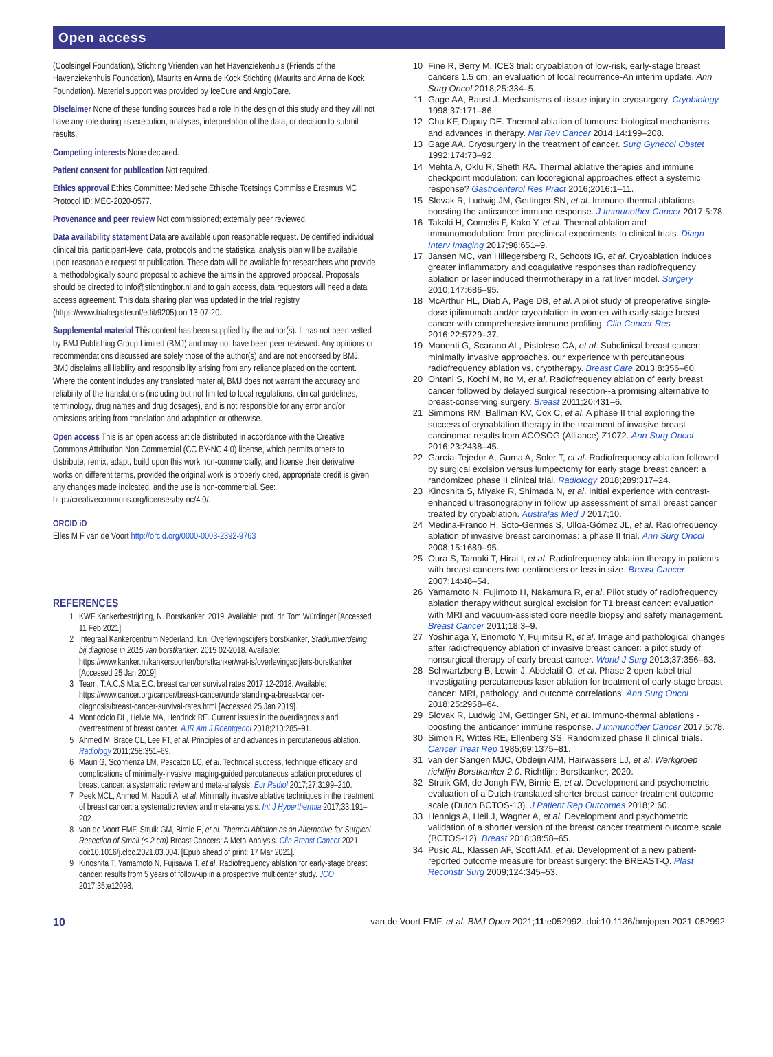Open access
(Coolsingel Foundation), Stichting Vrienden van het Havenziekenhuis (Friends of the Havenziekenhuis Foundation), Maurits en Anna de Kock Stichting (Maurits and Anna de Kock Foundation). Material support was provided by IceCure and AngioCare.
Disclaimer None of these funding sources had a role in the design of this study and they will not have any role during its execution, analyses, interpretation of the data, or decision to submit results.
Competing interests None declared.
Patient consent for publication Not required.
Ethics approval Ethics Committee: Medische Ethische Toetsings Commissie Erasmus MC Protocol ID: MEC-2020-0577.
Provenance and peer review Not commissioned; externally peer reviewed.
Data availability statement Data are available upon reasonable request. Deidentified individual clinical trial participant-level data, protocols and the statistical analysis plan will be available upon reasonable request at publication. These data will be available for researchers who provide a methodologically sound proposal to achieve the aims in the approved proposal. Proposals should be directed to info@stichtingbor.nl and to gain access, data requestors will need a data access agreement. This data sharing plan was updated in the trial registry (https://www.trialregister.nl/edit/9205) on 13-07-20.
Supplemental material This content has been supplied by the author(s). It has not been vetted by BMJ Publishing Group Limited (BMJ) and may not have been peer-reviewed. Any opinions or recommendations discussed are solely those of the author(s) and are not endorsed by BMJ. BMJ disclaims all liability and responsibility arising from any reliance placed on the content. Where the content includes any translated material, BMJ does not warrant the accuracy and reliability of the translations (including but not limited to local regulations, clinical guidelines, terminology, drug names and drug dosages), and is not responsible for any error and/or omissions arising from translation and adaptation or otherwise.
Open access This is an open access article distributed in accordance with the Creative Commons Attribution Non Commercial (CC BY-NC 4.0) license, which permits others to distribute, remix, adapt, build upon this work non-commercially, and license their derivative works on different terms, provided the original work is properly cited, appropriate credit is given, any changes made indicated, and the use is non-commercial. See: http://creativecommons.org/licenses/by-nc/4.0/.
ORCID iD
Elles M F van de Voort http://orcid.org/0000-0003-2392-9763
REFERENCES
1 KWF Kankerbestrijding, N. Borstkanker, 2019. Available: prof. dr. Tom Würdinger [Accessed 11 Feb 2021].
2 Integraal Kankercentrum Nederland, k.n. Overlevingscijfers borstkanker, Stadiumverdeling bij diagnose in 2015 van borstkanker. 2015 02-2018. Available: https://www.kanker.nl/kankersoorten/borstkanker/wat-is/overlevingscijfers-borstkanker [Accessed 25 Jan 2019].
3 Team, T.A.C.S.M.a.E.C. breast cancer survival rates 2017 12-2018. Available: https://www.cancer.org/cancer/breast-cancer/understanding-a-breast-cancer-diagnosis/breast-cancer-survival-rates.html [Accessed 25 Jan 2019].
4 Monticciolo DL, Helvie MA, Hendrick RE. Current issues in the overdiagnosis and overtreatment of breast cancer. AJR Am J Roentgenol 2018;210:285–91.
5 Ahmed M, Brace CL, Lee FT, et al. Principles of and advances in percutaneous ablation. Radiology 2011;258:351–69.
6 Mauri G, Sconfienza LM, Pescatori LC, et al. Technical success, technique efficacy and complications of minimally-invasive imaging-guided percutaneous ablation procedures of breast cancer: a systematic review and meta-analysis. Eur Radiol 2017;27:3199–210.
7 Peek MCL, Ahmed M, Napoli A, et al. Minimally invasive ablative techniques in the treatment of breast cancer: a systematic review and meta-analysis. Int J Hyperthermia 2017;33:191–202.
8 van de Voort EMF, Struik GM, Birnie E, et al. Thermal Ablation as an Alternative for Surgical Resection of Small (≤ 2 cm) Breast Cancers: A Meta-Analysis. Clin Breast Cancer 2021. doi:10.1016/j.clbc.2021.03.004. [Epub ahead of print: 17 Mar 2021].
9 Kinoshita T, Yamamoto N, Fujisawa T, et al. Radiofrequency ablation for early-stage breast cancer: results from 5 years of follow-up in a prospective multicenter study. JCO 2017;35:e12098.
10 Fine R, Berry M. ICE3 trial: cryoablation of low-risk, early-stage breast cancers 1.5 cm: an evaluation of local recurrence-An interim update. Ann Surg Oncol 2018;25:334–5.
11 Gage AA, Baust J. Mechanisms of tissue injury in cryosurgery. Cryobiology 1998;37:171–86.
12 Chu KF, Dupuy DE. Thermal ablation of tumours: biological mechanisms and advances in therapy. Nat Rev Cancer 2014;14:199–208.
13 Gage AA. Cryosurgery in the treatment of cancer. Surg Gynecol Obstet 1992;174:73–92.
14 Mehta A, Oklu R, Sheth RA. Thermal ablative therapies and immune checkpoint modulation: can locoregional approaches effect a systemic response? Gastroenterol Res Pract 2016;2016:1–11.
15 Slovak R, Ludwig JM, Gettinger SN, et al. Immuno-thermal ablations - boosting the anticancer immune response. J Immunother Cancer 2017;5:78.
16 Takaki H, Cornelis F, Kako Y, et al. Thermal ablation and immunomodulation: from preclinical experiments to clinical trials. Diagn Interv Imaging 2017;98:651–9.
17 Jansen MC, van Hillegersberg R, Schoots IG, et al. Cryoablation induces greater inflammatory and coagulative responses than radiofrequency ablation or laser induced thermotherapy in a rat liver model. Surgery 2010;147:686–95.
18 McArthur HL, Diab A, Page DB, et al. A pilot study of preoperative single-dose ipilimumab and/or cryoablation in women with early-stage breast cancer with comprehensive immune profiling. Clin Cancer Res 2016;22:5729–37.
19 Manenti G, Scarano AL, Pistolese CA, et al. Subclinical breast cancer: minimally invasive approaches. our experience with percutaneous radiofrequency ablation vs. cryotherapy. Breast Care 2013;8:356–60.
20 Ohtani S, Kochi M, Ito M, et al. Radiofrequency ablation of early breast cancer followed by delayed surgical resection--a promising alternative to breast-conserving surgery. Breast 2011;20:431–6.
21 Simmons RM, Ballman KV, Cox C, et al. A phase II trial exploring the success of cryoablation therapy in the treatment of invasive breast carcinoma: results from ACOSOG (Alliance) Z1072. Ann Surg Oncol 2016;23:2438–45.
22 García-Tejedor A, Guma A, Soler T, et al. Radiofrequency ablation followed by surgical excision versus lumpectomy for early stage breast cancer: a randomized phase II clinical trial. Radiology 2018;289:317–24.
23 Kinoshita S, Miyake R, Shimada N, et al. Initial experience with contrast-enhanced ultrasonography in follow up assessment of small breast cancer treated by cryoablation. Australas Med J 2017;10.
24 Medina-Franco H, Soto-Germes S, Ulloa-Gómez JL, et al. Radiofrequency ablation of invasive breast carcinomas: a phase II trial. Ann Surg Oncol 2008;15:1689–95.
25 Oura S, Tamaki T, Hirai I, et al. Radiofrequency ablation therapy in patients with breast cancers two centimeters or less in size. Breast Cancer 2007;14:48–54.
26 Yamamoto N, Fujimoto H, Nakamura R, et al. Pilot study of radiofrequency ablation therapy without surgical excision for T1 breast cancer: evaluation with MRI and vacuum-assisted core needle biopsy and safety management. Breast Cancer 2011;18:3–9.
27 Yoshinaga Y, Enomoto Y, Fujimitsu R, et al. Image and pathological changes after radiofrequency ablation of invasive breast cancer: a pilot study of nonsurgical therapy of early breast cancer. World J Surg 2013;37:356–63.
28 Schwartzberg B, Lewin J, Abdelatif O, et al. Phase 2 open-label trial investigating percutaneous laser ablation for treatment of early-stage breast cancer: MRI, pathology, and outcome correlations. Ann Surg Oncol 2018;25:2958–64.
29 Slovak R, Ludwig JM, Gettinger SN, et al. Immuno-thermal ablations - boosting the anticancer immune response. J Immunother Cancer 2017;5:78.
30 Simon R, Wittes RE, Ellenberg SS. Randomized phase II clinical trials. Cancer Treat Rep 1985;69:1375–81.
31 van der Sangen MJC, Obdeijn AIM, Hairwassers LJ, et al. Werkgroep richtlijn Borstkanker 2.0. Richtlijn: Borstkanker, 2020.
32 Struik GM, de Jongh FW, Birnie E, et al. Development and psychometric evaluation of a Dutch-translated shorter breast cancer treatment outcome scale (Dutch BCTOS-13). J Patient Rep Outcomes 2018;2:60.
33 Hennigs A, Heil J, Wagner A, et al. Development and psychometric validation of a shorter version of the breast cancer treatment outcome scale (BCTOS-12). Breast 2018;38:58–65.
34 Pusic AL, Klassen AF, Scott AM, et al. Development of a new patient-reported outcome measure for breast surgery: the BREAST-Q. Plast Reconstr Surg 2009;124:345–53.
10 van de Voort EMF, et al. BMJ Open 2021;11:e052992. doi:10.1136/bmjopen-2021-052992